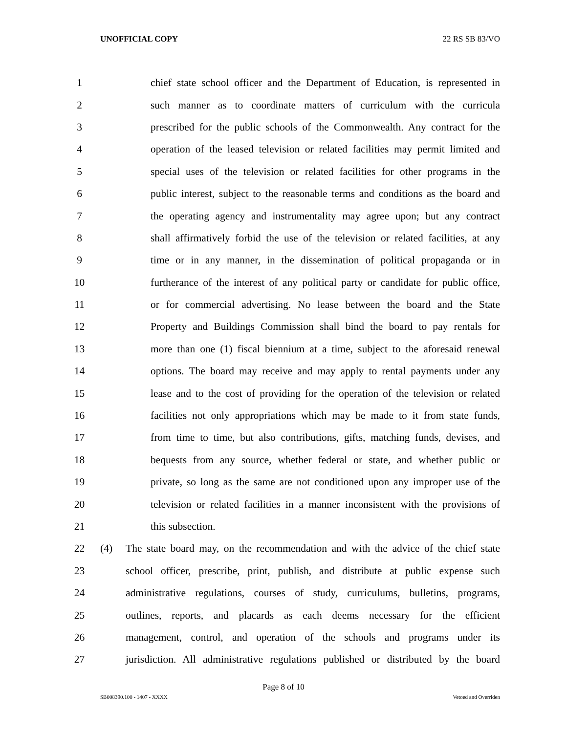UNOFFICIAL COPY 22 RS SB 83/VO
1 chief state school officer and the Department of Education, is represented in
2 such manner as to coordinate matters of curriculum with the curricula
3 prescribed for the public schools of the Commonwealth. Any contract for the
4 operation of the leased television or related facilities may permit limited and
5 special uses of the television or related facilities for other programs in the
6 public interest, subject to the reasonable terms and conditions as the board and
7 the operating agency and instrumentality may agree upon; but any contract
8 shall affirmatively forbid the use of the television or related facilities, at any
9 time or in any manner, in the dissemination of political propaganda or in
10 furtherance of the interest of any political party or candidate for public office,
11 or for commercial advertising. No lease between the board and the State
12 Property and Buildings Commission shall bind the board to pay rentals for
13 more than one (1) fiscal biennium at a time, subject to the aforesaid renewal
14 options. The board may receive and may apply to rental payments under any
15 lease and to the cost of providing for the operation of the television or related
16 facilities not only appropriations which may be made to it from state funds,
17 from time to time, but also contributions, gifts, matching funds, devises, and
18 bequests from any source, whether federal or state, and whether public or
19 private, so long as the same are not conditioned upon any improper use of the
20 television or related facilities in a manner inconsistent with the provisions of
21 this subsection.
22 (4) The state board may, on the recommendation and with the advice of the chief state
23 school officer, prescribe, print, publish, and distribute at public expense such
24 administrative regulations, courses of study, curriculums, bulletins, programs,
25 outlines, reports, and placards as each deems necessary for the efficient
26 management, control, and operation of the schools and programs under its
27 jurisdiction. All administrative regulations published or distributed by the board
Page 8 of 10
SB008390.100 - 1407 - XXXX Vetoed and Overriden